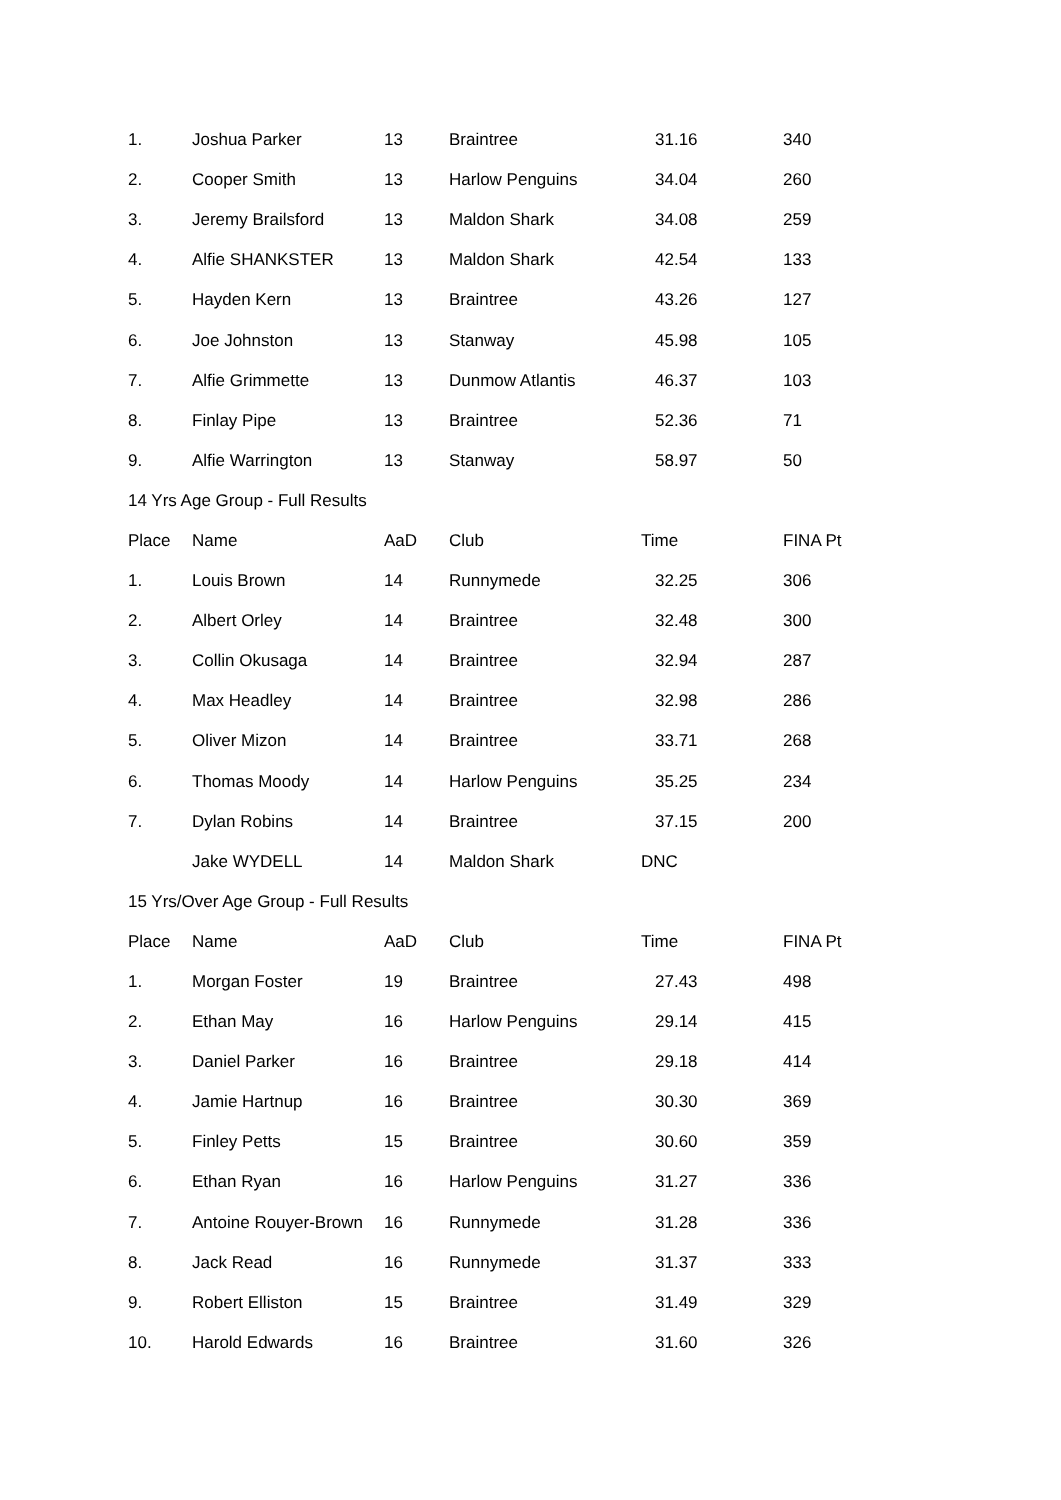| 1. | Joshua Parker | 13 | Braintree | 31.16 | 340 |
| 2. | Cooper Smith | 13 | Harlow Penguins | 34.04 | 260 |
| 3. | Jeremy Brailsford | 13 | Maldon Shark | 34.08 | 259 |
| 4. | Alfie SHANKSTER | 13 | Maldon Shark | 42.54 | 133 |
| 5. | Hayden Kern | 13 | Braintree | 43.26 | 127 |
| 6. | Joe Johnston | 13 | Stanway | 45.98 | 105 |
| 7. | Alfie Grimmette | 13 | Dunmow Atlantis | 46.37 | 103 |
| 8. | Finlay Pipe | 13 | Braintree | 52.36 | 71 |
| 9. | Alfie Warrington | 13 | Stanway | 58.97 | 50 |
| 14 Yrs Age Group - Full Results | | | | | |
| Place | Name | AaD | Club | Time | FINA Pt |
| 1. | Louis Brown | 14 | Runnymede | 32.25 | 306 |
| 2. | Albert Orley | 14 | Braintree | 32.48 | 300 |
| 3. | Collin Okusaga | 14 | Braintree | 32.94 | 287 |
| 4. | Max Headley | 14 | Braintree | 32.98 | 286 |
| 5. | Oliver Mizon | 14 | Braintree | 33.71 | 268 |
| 6. | Thomas Moody | 14 | Harlow Penguins | 35.25 | 234 |
| 7. | Dylan Robins | 14 | Braintree | 37.15 | 200 |
| | Jake WYDELL | 14 | Maldon Shark | DNC | |
| 15 Yrs/Over Age Group - Full Results | | | | | |
| Place | Name | AaD | Club | Time | FINA Pt |
| 1. | Morgan Foster | 19 | Braintree | 27.43 | 498 |
| 2. | Ethan May | 16 | Harlow Penguins | 29.14 | 415 |
| 3. | Daniel Parker | 16 | Braintree | 29.18 | 414 |
| 4. | Jamie Hartnup | 16 | Braintree | 30.30 | 369 |
| 5. | Finley Petts | 15 | Braintree | 30.60 | 359 |
| 6. | Ethan Ryan | 16 | Harlow Penguins | 31.27 | 336 |
| 7. | Antoine Rouyer-Brown | 16 | Runnymede | 31.28 | 336 |
| 8. | Jack Read | 16 | Runnymede | 31.37 | 333 |
| 9. | Robert Elliston | 15 | Braintree | 31.49 | 329 |
| 10. | Harold Edwards | 16 | Braintree | 31.60 | 326 |